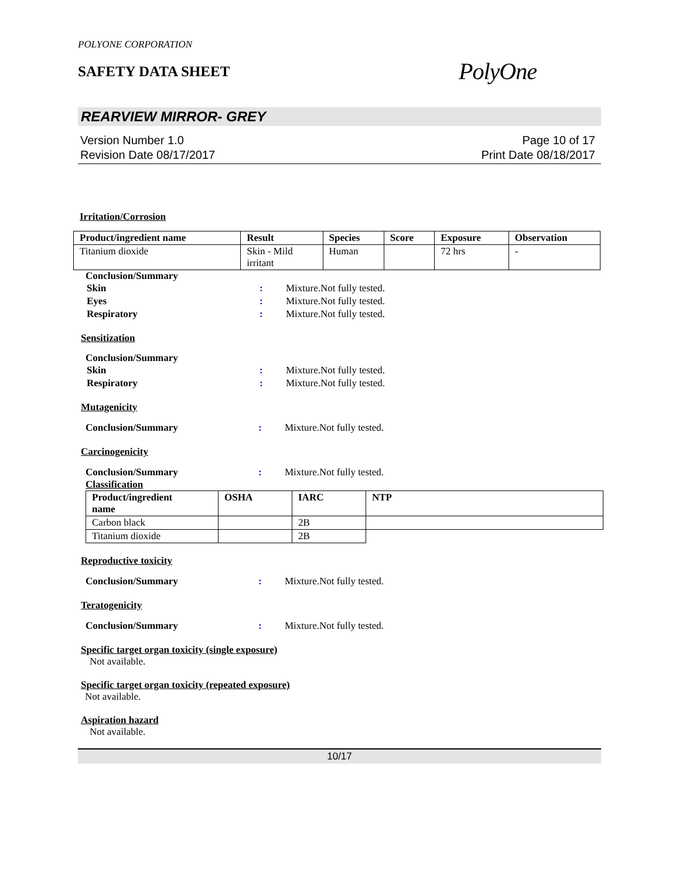POLYONE CORPORATION
SAFETY DATA SHEET
PolyOne
REARVIEW MIRROR- GREY
Version Number 1.0
Revision Date 08/17/2017
Page 10 of 17
Print Date 08/18/2017
Irritation/Corrosion
| Product/ingredient name | Result | Species | Score | Exposure | Observation |
| --- | --- | --- | --- | --- | --- |
| Titanium dioxide | Skin - Mild irritant | Human | | 72 hrs | - |
Conclusion/Summary
Skin: Mixture.Not fully tested.
Eyes: Mixture.Not fully tested.
Respiratory: Mixture.Not fully tested.
Sensitization
Conclusion/Summary
Skin: Mixture.Not fully tested.
Respiratory: Mixture.Not fully tested.
Mutagenicity
Conclusion/Summary: Mixture.Not fully tested.
Carcinogenicity
Conclusion/Summary: Mixture.Not fully tested.
Classification
| Product/ingredient name | OSHA | IARC | NTP |
| --- | --- | --- | --- |
| Carbon black | | 2B | |
| Titanium dioxide | | 2B | |
Reproductive toxicity
Conclusion/Summary: Mixture.Not fully tested.
Teratogenicity
Conclusion/Summary: Mixture.Not fully tested.
Specific target organ toxicity (single exposure)
Not available.
Specific target organ toxicity (repeated exposure)
Not available.
Aspiration hazard
Not available.
10/17